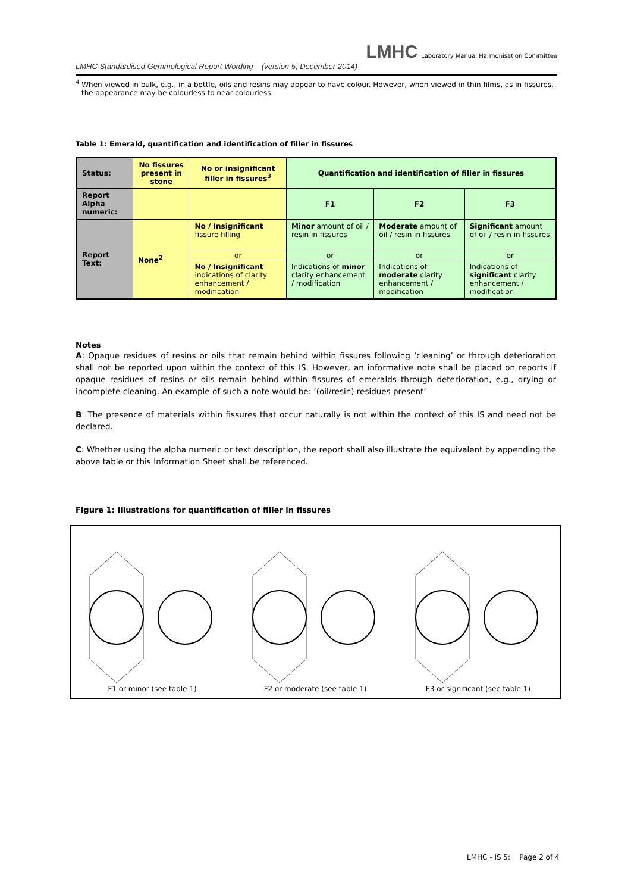LMHC Laboratory Manual Harmonisation Committee
LMHC Standardised Gemmological Report Wording (version 5; December 2014)
<sup>4</sup> When viewed in bulk, e.g., in a bottle, oils and resins may appear to have colour. However, when viewed in thin films, as in fissures, the appearance may be colourless to near-colourless.
Table 1: Emerald, quantification and identification of filler in fissures
| Status: | No fissures present in stone | No or insignificant filler in fissures<sup>3</sup> | Quantification and identification of filler in fissures | | |
| Report Alpha numeric: | | | F1 | F2 | F3 |
| Report Text: | None<sup>2</sup> | No / Insignificant fissure filling | Minor amount of oil / resin in fissures | Moderate amount of oil / resin in fissures | Significant amount of oil / resin in fissures |
| | | or | or | or | or |
| | | No / Insignificant indications of clarity enhancement / modification | Indications of minor clarity enhancement / modification | Indications of moderate clarity enhancement / modification | Indications of significant clarity enhancement / modification |
Notes
A: Opaque residues of resins or oils that remain behind within fissures following ‘cleaning’ or through deterioration shall not be reported upon within the context of this IS. However, an informative note shall be placed on reports if opaque residues of resins or oils remain behind within fissures of emeralds through deterioration, e.g., drying or incomplete cleaning. An example of such a note would be: ‘(oil/resin) residues present’
B: The presence of materials within fissures that occur naturally is not within the context of this IS and need not be declared.
C: Whether using the alpha numeric or text description, the report shall also illustrate the equivalent by appending the above table or this Information Sheet shall be referenced.
Figure 1: Illustrations for quantification of filler in fissures
F1 or minor (see table 1)
F2 or moderate (see table 1)
F3 or significant (see table 1)
LMHC - IS 5: Page 2 of 4